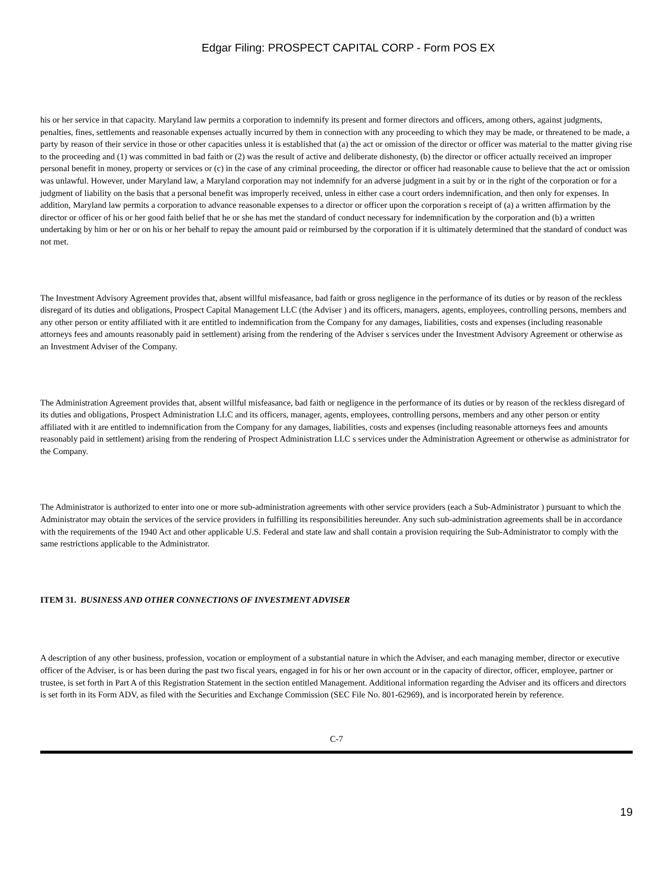Edgar Filing: PROSPECT CAPITAL CORP - Form POS EX
his or her service in that capacity. Maryland law permits a corporation to indemnify its present and former directors and officers, among others, against judgments, penalties, fines, settlements and reasonable expenses actually incurred by them in connection with any proceeding to which they may be made, or threatened to be made, a party by reason of their service in those or other capacities unless it is established that (a) the act or omission of the director or officer was material to the matter giving rise to the proceeding and (1) was committed in bad faith or (2) was the result of active and deliberate dishonesty, (b) the director or officer actually received an improper personal benefit in money, property or services or (c) in the case of any criminal proceeding, the director or officer had reasonable cause to believe that the act or omission was unlawful. However, under Maryland law, a Maryland corporation may not indemnify for an adverse judgment in a suit by or in the right of the corporation or for a judgment of liability on the basis that a personal benefit was improperly received, unless in either case a court orders indemnification, and then only for expenses. In addition, Maryland law permits a corporation to advance reasonable expenses to a director or officer upon the corporation s receipt of (a) a written affirmation by the director or officer of his or her good faith belief that he or she has met the standard of conduct necessary for indemnification by the corporation and (b) a written undertaking by him or her or on his or her behalf to repay the amount paid or reimbursed by the corporation if it is ultimately determined that the standard of conduct was not met.
The Investment Advisory Agreement provides that, absent willful misfeasance, bad faith or gross negligence in the performance of its duties or by reason of the reckless disregard of its duties and obligations, Prospect Capital Management LLC (the Adviser ) and its officers, managers, agents, employees, controlling persons, members and any other person or entity affiliated with it are entitled to indemnification from the Company for any damages, liabilities, costs and expenses (including reasonable attorneys fees and amounts reasonably paid in settlement) arising from the rendering of the Adviser s services under the Investment Advisory Agreement or otherwise as an Investment Adviser of the Company.
The Administration Agreement provides that, absent willful misfeasance, bad faith or negligence in the performance of its duties or by reason of the reckless disregard of its duties and obligations, Prospect Administration LLC and its officers, manager, agents, employees, controlling persons, members and any other person or entity affiliated with it are entitled to indemnification from the Company for any damages, liabilities, costs and expenses (including reasonable attorneys fees and amounts reasonably paid in settlement) arising from the rendering of Prospect Administration LLC s services under the Administration Agreement or otherwise as administrator for the Company.
The Administrator is authorized to enter into one or more sub-administration agreements with other service providers (each a Sub-Administrator ) pursuant to which the Administrator may obtain the services of the service providers in fulfilling its responsibilities hereunder. Any such sub-administration agreements shall be in accordance with the requirements of the 1940 Act and other applicable U.S. Federal and state law and shall contain a provision requiring the Sub-Administrator to comply with the same restrictions applicable to the Administrator.
ITEM 31. BUSINESS AND OTHER CONNECTIONS OF INVESTMENT ADVISER
A description of any other business, profession, vocation or employment of a substantial nature in which the Adviser, and each managing member, director or executive officer of the Adviser, is or has been during the past two fiscal years, engaged in for his or her own account or in the capacity of director, officer, employee, partner or trustee, is set forth in Part A of this Registration Statement in the section entitled Management. Additional information regarding the Adviser and its officers and directors is set forth in its Form ADV, as filed with the Securities and Exchange Commission (SEC File No. 801-62969), and is incorporated herein by reference.
C-7
19